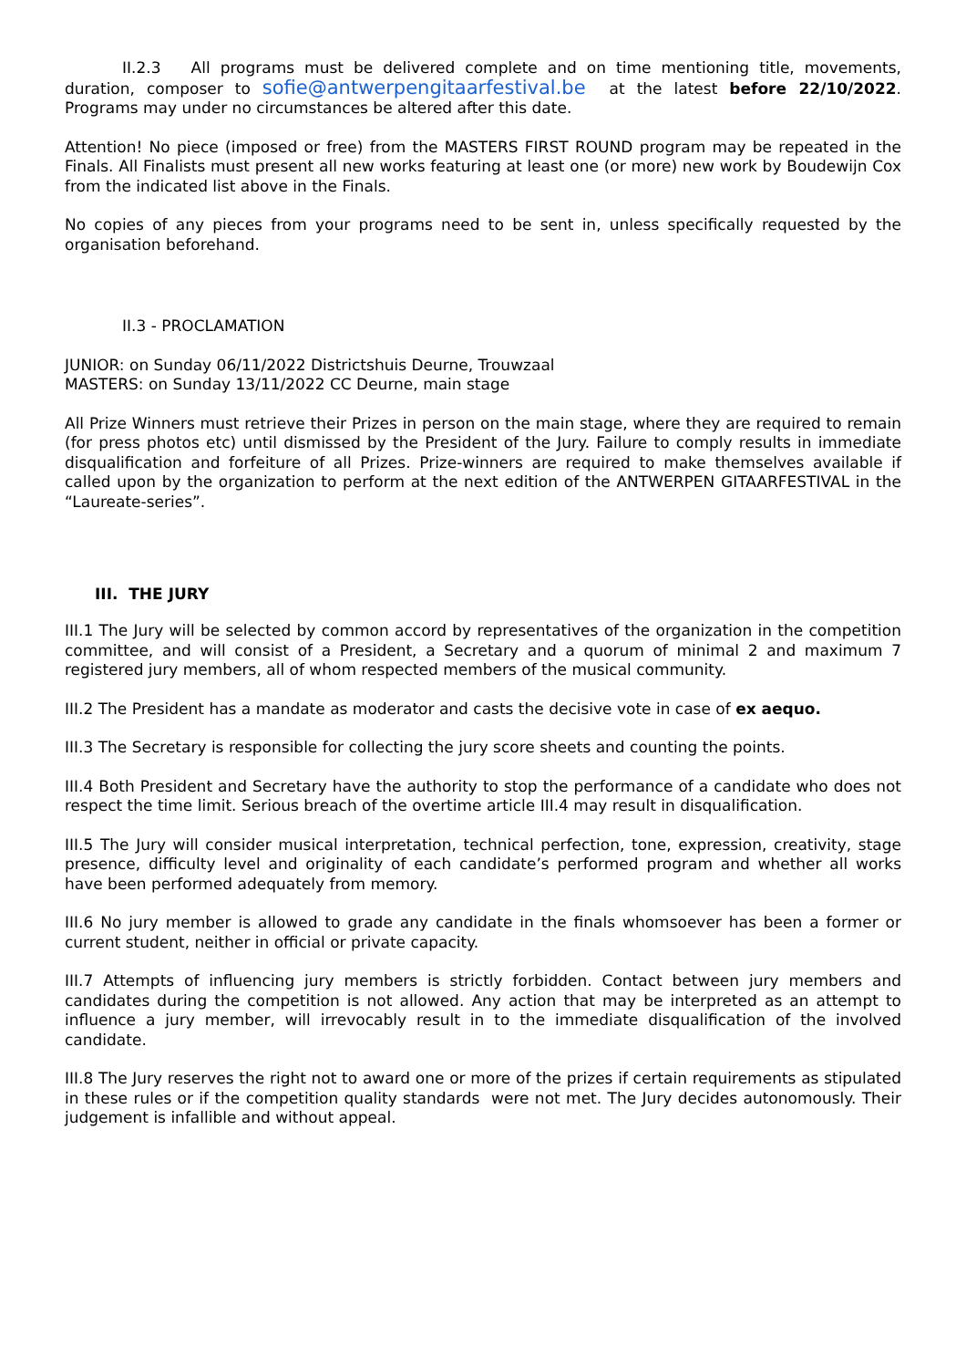II.2.3 All programs must be delivered complete and on time mentioning title, movements, duration, composer to sofie@antwerpengitaarfestival.be at the latest before 22/10/2022. Programs may under no circumstances be altered after this date.
Attention! No piece (imposed or free) from the MASTERS FIRST ROUND program may be repeated in the Finals. All Finalists must present all new works featuring at least one (or more) new work by Boudewijn Cox from the indicated list above in the Finals.
No copies of any pieces from your programs need to be sent in, unless specifically requested by the organisation beforehand.
II.3 - PROCLAMATION
JUNIOR: on Sunday 06/11/2022 Districtshuis Deurne, Trouwzaal
MASTERS: on Sunday 13/11/2022 CC Deurne, main stage
All Prize Winners must retrieve their Prizes in person on the main stage, where they are required to remain (for press photos etc) until dismissed by the President of the Jury. Failure to comply results in immediate disqualification and forfeiture of all Prizes. Prize-winners are required to make themselves available if called upon by the organization to perform at the next edition of the ANTWERPEN GITAARFESTIVAL in the “Laureate-series”.
III. THE JURY
III.1 The Jury will be selected by common accord by representatives of the organization in the competition committee, and will consist of a President, a Secretary and a quorum of minimal 2 and maximum 7 registered jury members, all of whom respected members of the musical community.
III.2 The President has a mandate as moderator and casts the decisive vote in case of ex aequo.
III.3 The Secretary is responsible for collecting the jury score sheets and counting the points.
III.4 Both President and Secretary have the authority to stop the performance of a candidate who does not respect the time limit. Serious breach of the overtime article III.4 may result in disqualification.
III.5 The Jury will consider musical interpretation, technical perfection, tone, expression, creativity, stage presence, difficulty level and originality of each candidate’s performed program and whether all works have been performed adequately from memory.
III.6 No jury member is allowed to grade any candidate in the finals whomsoever has been a former or current student, neither in official or private capacity.
III.7 Attempts of influencing jury members is strictly forbidden. Contact between jury members and candidates during the competition is not allowed. Any action that may be interpreted as an attempt to influence a jury member, will irrevocably result in to the immediate disqualification of the involved candidate.
III.8 The Jury reserves the right not to award one or more of the prizes if certain requirements as stipulated in these rules or if the competition quality standards were not met. The Jury decides autonomously. Their judgement is infallible and without appeal.